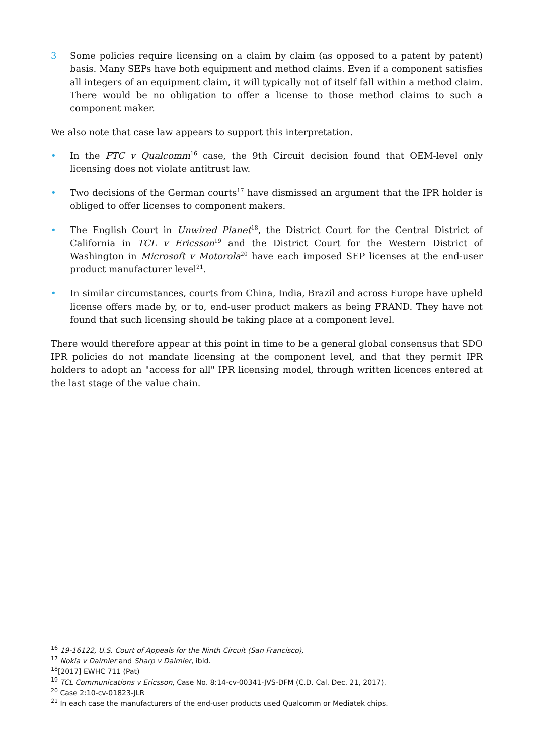3 Some policies require licensing on a claim by claim (as opposed to a patent by patent) basis. Many SEPs have both equipment and method claims. Even if a component satisfies all integers of an equipment claim, it will typically not of itself fall within a method claim. There would be no obligation to offer a license to those method claims to such a component maker.
We also note that case law appears to support this interpretation.
• In the FTC v Qualcomm<sup>16</sup> case, the 9th Circuit decision found that OEM-level only licensing does not violate antitrust law.
• Two decisions of the German courts<sup>17</sup> have dismissed an argument that the IPR holder is obliged to offer licenses to component makers.
• The English Court in Unwired Planet<sup>18</sup>, the District Court for the Central District of California in TCL v Ericsson<sup>19</sup> and the District Court for the Western District of Washington in Microsoft v Motorola<sup>20</sup> have each imposed SEP licenses at the end-user product manufacturer level<sup>21</sup>.
• In similar circumstances, courts from China, India, Brazil and across Europe have upheld license offers made by, or to, end-user product makers as being FRAND. They have not found that such licensing should be taking place at a component level.
There would therefore appear at this point in time to be a general global consensus that SDO IPR policies do not mandate licensing at the component level, and that they permit IPR holders to adopt an "access for all" IPR licensing model, through written licences entered at the last stage of the value chain.
<sup>16</sup> 19-16122, U.S. Court of Appeals for the Ninth Circuit (San Francisco),
<sup>17</sup> Nokia v Daimler and Sharp v Daimler, ibid.
<sup>18</sup> [2017] EWHC 711 (Pat)
<sup>19</sup> TCL Communications v Ericsson, Case No. 8:14-cv-00341-JVS-DFM (C.D. Cal. Dec. 21, 2017).
<sup>20</sup> Case 2:10-cv-01823-JLR
<sup>21</sup> In each case the manufacturers of the end-user products used Qualcomm or Mediatek chips.